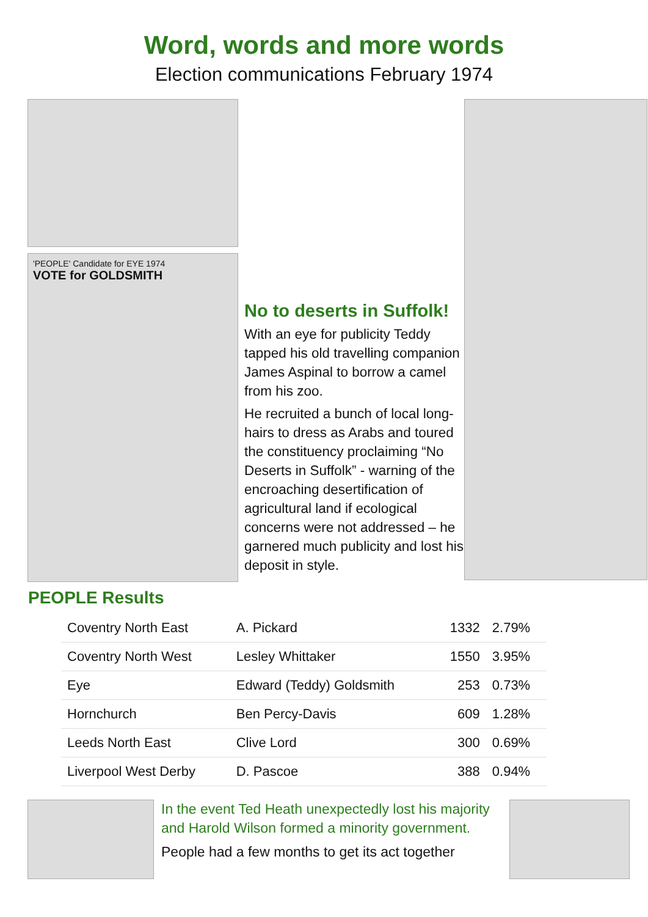Word, words and more words
Election communications February 1974
'PEOPLE' Candidate for EYE 1974
VOTE for GOLDSMITH
No to deserts in Suffolk!
With an eye for publicity Teddy tapped his old travelling companion James Aspinal to borrow a camel from his zoo.
He recruited a bunch of local long-hairs to dress as Arabs and toured the constituency proclaiming “No Deserts in Suffolk” - warning of the encroaching desertification of agricultural land if ecological concerns were not addressed – he garnered much publicity and lost his deposit in style.
PEOPLE Results
| Coventry North East | A. Pickard | 1332 | 2.79% |
| Coventry North West | Lesley Whittaker | 1550 | 3.95% |
| Eye | Edward (Teddy) Goldsmith | 253 | 0.73% |
| Hornchurch | Ben Percy-Davis | 609 | 1.28% |
| Leeds North East | Clive Lord | 300 | 0.69% |
| Liverpool West Derby | D. Pascoe | 388 | 0.94% |
In the event Ted Heath unexpectedly lost his majority and Harold Wilson formed a minority government.
People had a few months to get its act together